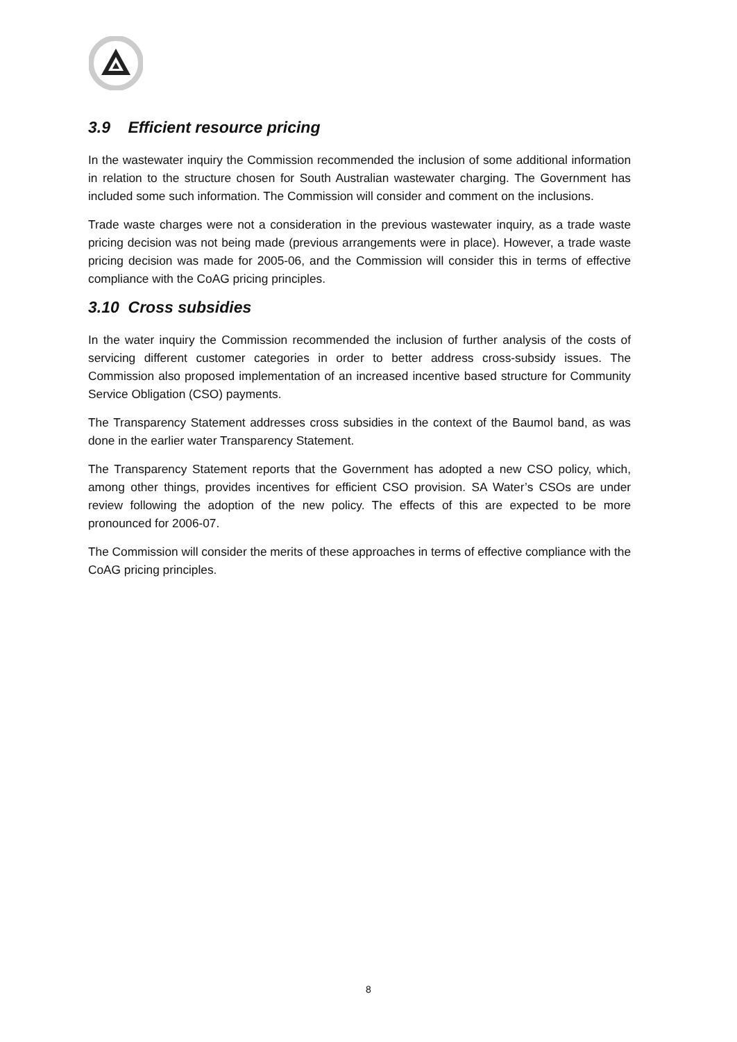3.9 Efficient resource pricing
In the wastewater inquiry the Commission recommended the inclusion of some additional information in relation to the structure chosen for South Australian wastewater charging. The Government has included some such information. The Commission will consider and comment on the inclusions.
Trade waste charges were not a consideration in the previous wastewater inquiry, as a trade waste pricing decision was not being made (previous arrangements were in place). However, a trade waste pricing decision was made for 2005-06, and the Commission will consider this in terms of effective compliance with the CoAG pricing principles.
3.10 Cross subsidies
In the water inquiry the Commission recommended the inclusion of further analysis of the costs of servicing different customer categories in order to better address cross-subsidy issues. The Commission also proposed implementation of an increased incentive based structure for Community Service Obligation (CSO) payments.
The Transparency Statement addresses cross subsidies in the context of the Baumol band, as was done in the earlier water Transparency Statement.
The Transparency Statement reports that the Government has adopted a new CSO policy, which, among other things, provides incentives for efficient CSO provision. SA Water’s CSOs are under review following the adoption of the new policy. The effects of this are expected to be more pronounced for 2006-07.
The Commission will consider the merits of these approaches in terms of effective compliance with the CoAG pricing principles.
8